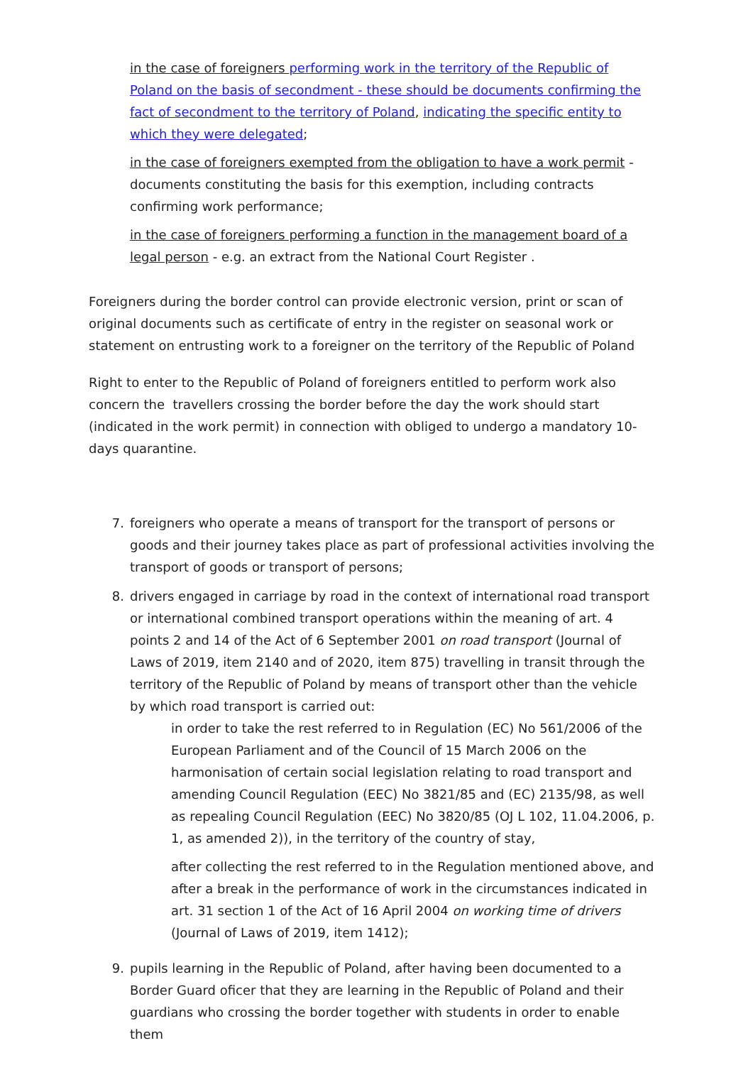in the case of foreigners performing work in the territory of the Republic of Poland on the basis of secondment - these should be documents confirming the fact of secondment to the territory of Poland, indicating the specific entity to which they were delegated;
in the case of foreigners exempted from the obligation to have a work permit - documents constituting the basis for this exemption, including contracts confirming work performance;
in the case of foreigners performing a function in the management board of a legal person - e.g. an extract from the National Court Register .
Foreigners during the border control can provide electronic version, print or scan of original documents such as certificate of entry in the register on seasonal work or statement on entrusting work to a foreigner on the territory of the Republic of Poland
Right to enter to the Republic of Poland of foreigners entitled to perform work also concern the travellers crossing the border before the day the work should start (indicated in the work permit) in connection with obliged to undergo a mandatory 10-days quarantine.
7. foreigners who operate a means of transport for the transport of persons or goods and their journey takes place as part of professional activities involving the transport of goods or transport of persons;
8. drivers engaged in carriage by road in the context of international road transport or international combined transport operations within the meaning of art. 4 points 2 and 14 of the Act of 6 September 2001 on road transport (Journal of Laws of 2019, item 2140 and of 2020, item 875) travelling in transit through the territory of the Republic of Poland by means of transport other than the vehicle by which road transport is carried out:
in order to take the rest referred to in Regulation (EC) No 561/2006 of the European Parliament and of the Council of 15 March 2006 on the harmonisation of certain social legislation relating to road transport and amending Council Regulation (EEC) No 3821/85 and (EC) 2135/98, as well as repealing Council Regulation (EEC) No 3820/85 (OJ L 102, 11.04.2006, p. 1, as amended 2)), in the territory of the country of stay,
after collecting the rest referred to in the Regulation mentioned above, and after a break in the performance of work in the circumstances indicated in art. 31 section 1 of the Act of 16 April 2004 on working time of drivers (Journal of Laws of 2019, item 1412);
9. pupils learning in the Republic of Poland, after having been documented to a Border Guard oficer that they are learning in the Republic of Poland and their guardians who crossing the border together with students in order to enable them